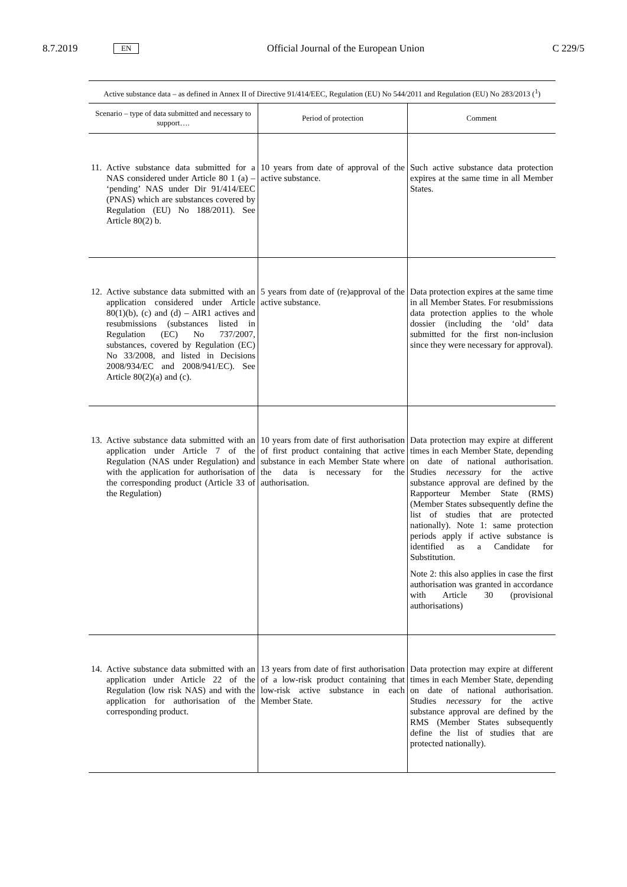8.7.2019 EN Official Journal of the European Union C 229/5
| Active substance data – as defined in Annex II of Directive 91/414/EEC, Regulation (EU) No 544/2011 and Regulation (EU) No 283/2013 (<sup>1</sup>) | | |
| --- | --- | --- |
| Scenario – type of data submitted and necessary to support…. | Period of protection | Comment |
| 11. Active substance data submitted for a NAS considered under Article 80 1 (a) – ‘pending’ NAS under Dir 91/414/EEC (PNAS) which are substances covered by Regulation (EU) No 188/2011). See Article 80(2) b. | 10 years from date of approval of the active substance. | Such active substance data protection expires at the same time in all Member States. |
| 12. Active substance data submitted with an application considered under Article 80(1)(b), (c) and (d) – AIR1 actives and resubmissions (substances listed in Regulation (EC) No 737/2007, substances, covered by Regulation (EC) No 33/2008, and listed in Decisions 2008/934/EC and 2008/941/EC). See Article 80(2)(a) and (c). | 5 years from date of (re)approval of the active substance. | Data protection expires at the same time in all Member States. For resubmissions data protection applies to the whole dossier (including the ‘old’ data submitted for the first non-inclusion since they were necessary for approval). |
| 13. Active substance data submitted with an application under Article 7 of the Regulation (NAS under Regulation) and with the application for authorisation of the corresponding product (Article 33 of the Regulation) | 10 years from date of first authorisation of first product containing that active substance in each Member State where the data is necessary for the authorisation. | Data protection may expire at different times in each Member State, depending on date of national authorisation. Studies necessary for the active substance approval are defined by the Rapporteur Member State (RMS) (Member States subsequently define the list of studies that are protected nationally). Note 1: same protection periods apply if active substance is identified as a Candidate for Substitution. Note 2: this also applies in case the first authorisation was granted in accordance with Article 30 (provisional authorisations) |
| 14. Active substance data submitted with an application under Article 22 of the Regulation (low risk NAS) and with the application for authorisation of the corresponding product. | 13 years from date of first authorisation of a low-risk product containing that low-risk active substance in each Member State. | Data protection may expire at different times in each Member State, depending on date of national authorisation. Studies necessary for the active substance approval are defined by the RMS (Member States subsequently define the list of studies that are protected nationally). |